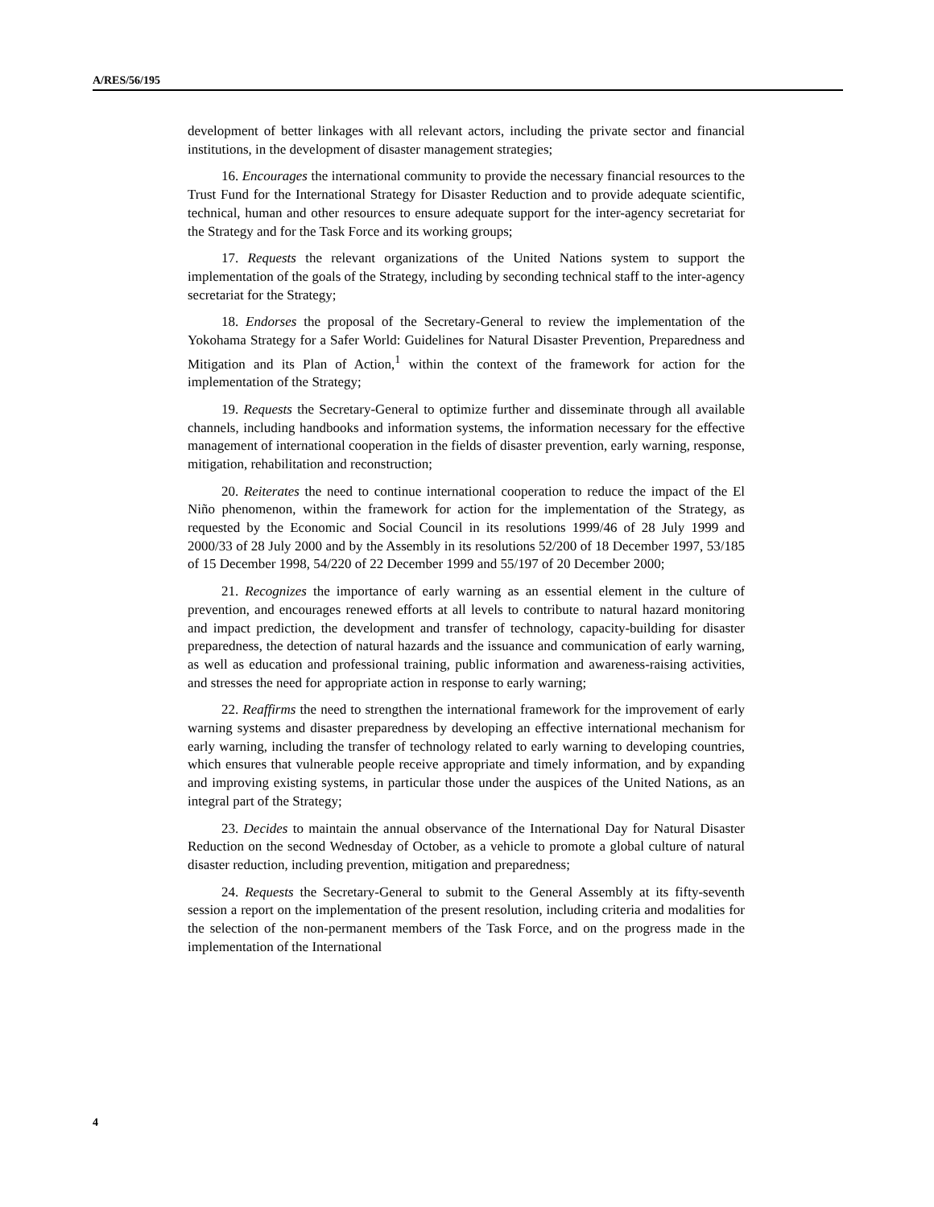A/RES/56/195
development of better linkages with all relevant actors, including the private sector and financial institutions, in the development of disaster management strategies;
16. Encourages the international community to provide the necessary financial resources to the Trust Fund for the International Strategy for Disaster Reduction and to provide adequate scientific, technical, human and other resources to ensure adequate support for the inter-agency secretariat for the Strategy and for the Task Force and its working groups;
17. Requests the relevant organizations of the United Nations system to support the implementation of the goals of the Strategy, including by seconding technical staff to the inter-agency secretariat for the Strategy;
18. Endorses the proposal of the Secretary-General to review the implementation of the Yokohama Strategy for a Safer World: Guidelines for Natural Disaster Prevention, Preparedness and Mitigation and its Plan of Action,<sup>1</sup> within the context of the framework for action for the implementation of the Strategy;
19. Requests the Secretary-General to optimize further and disseminate through all available channels, including handbooks and information systems, the information necessary for the effective management of international cooperation in the fields of disaster prevention, early warning, response, mitigation, rehabilitation and reconstruction;
20. Reiterates the need to continue international cooperation to reduce the impact of the El Niño phenomenon, within the framework for action for the implementation of the Strategy, as requested by the Economic and Social Council in its resolutions 1999/46 of 28 July 1999 and 2000/33 of 28 July 2000 and by the Assembly in its resolutions 52/200 of 18 December 1997, 53/185 of 15 December 1998, 54/220 of 22 December 1999 and 55/197 of 20 December 2000;
21. Recognizes the importance of early warning as an essential element in the culture of prevention, and encourages renewed efforts at all levels to contribute to natural hazard monitoring and impact prediction, the development and transfer of technology, capacity-building for disaster preparedness, the detection of natural hazards and the issuance and communication of early warning, as well as education and professional training, public information and awareness-raising activities, and stresses the need for appropriate action in response to early warning;
22. Reaffirms the need to strengthen the international framework for the improvement of early warning systems and disaster preparedness by developing an effective international mechanism for early warning, including the transfer of technology related to early warning to developing countries, which ensures that vulnerable people receive appropriate and timely information, and by expanding and improving existing systems, in particular those under the auspices of the United Nations, as an integral part of the Strategy;
23. Decides to maintain the annual observance of the International Day for Natural Disaster Reduction on the second Wednesday of October, as a vehicle to promote a global culture of natural disaster reduction, including prevention, mitigation and preparedness;
24. Requests the Secretary-General to submit to the General Assembly at its fifty-seventh session a report on the implementation of the present resolution, including criteria and modalities for the selection of the non-permanent members of the Task Force, and on the progress made in the implementation of the International
4